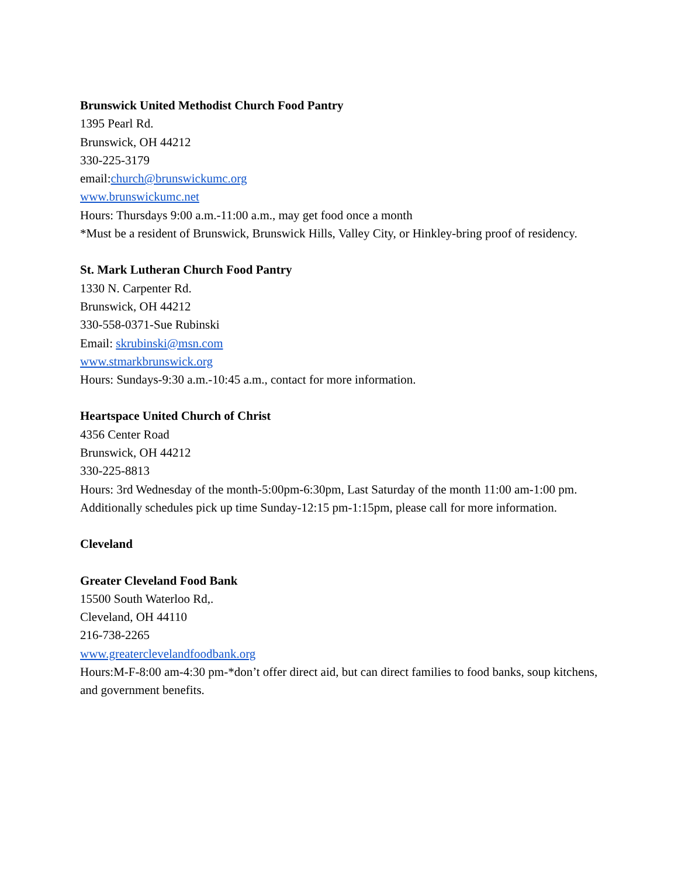Brunswick United Methodist Church Food Pantry
1395 Pearl Rd.
Brunswick, OH 44212
330-225-3179
email:church@brunswickumc.org
www.brunswickumc.net
Hours: Thursdays 9:00 a.m.-11:00 a.m., may get food once a month
*Must be a resident of Brunswick, Brunswick Hills, Valley City, or Hinkley-bring proof of residency.
St. Mark Lutheran Church Food Pantry
1330 N. Carpenter Rd.
Brunswick, OH 44212
330-558-0371-Sue Rubinski
Email: skrubinski@msn.com
www.stmarkbrunswick.org
Hours: Sundays-9:30 a.m.-10:45 a.m., contact for more information.
Heartspace United Church of Christ
4356 Center Road
Brunswick, OH 44212
330-225-8813
Hours: 3rd Wednesday of the month-5:00pm-6:30pm, Last Saturday of the month 11:00 am-1:00 pm. Additionally schedules pick up time Sunday-12:15 pm-1:15pm, please call for more information.
Cleveland
Greater Cleveland Food Bank
15500 South Waterloo Rd,.
Cleveland, OH 44110
216-738-2265
www.greaterclevelandfoodbank.org
Hours:M-F-8:00 am-4:30 pm-*don’t offer direct aid, but can direct families to food banks, soup kitchens, and government benefits.